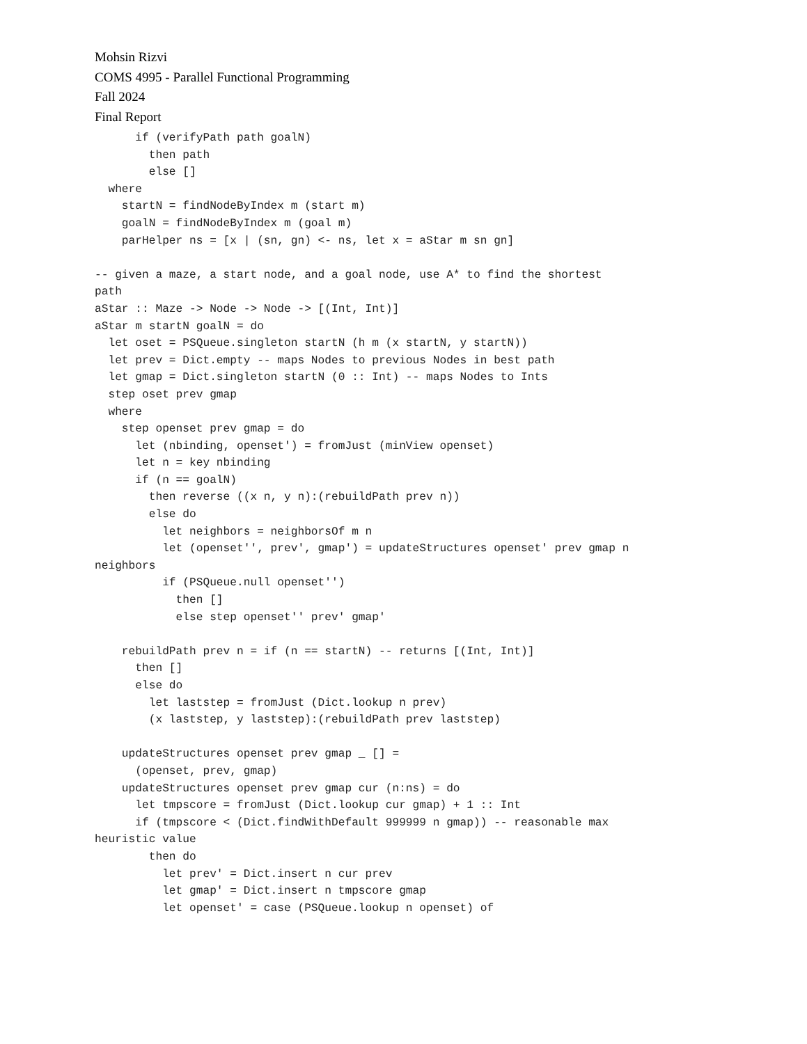Mohsin Rizvi
COMS 4995 - Parallel Functional Programming
Fall 2024
Final Report
      if (verifyPath path goalN)
        then path
        else []
  where
    startN = findNodeByIndex m (start m)
    goalN = findNodeByIndex m (goal m)
    parHelper ns = [x | (sn, gn) <- ns, let x = aStar m sn gn]

-- given a maze, a start node, and a goal node, use A* to find the shortest
path
aStar :: Maze -> Node -> Node -> [(Int, Int)]
aStar m startN goalN = do
  let oset = PSQueue.singleton startN (h m (x startN, y startN))
  let prev = Dict.empty -- maps Nodes to previous Nodes in best path
  let gmap = Dict.singleton startN (0 :: Int) -- maps Nodes to Ints
  step oset prev gmap
  where
    step openset prev gmap = do
      let (nbinding, openset') = fromJust (minView openset)
      let n = key nbinding
      if (n == goalN)
        then reverse ((x n, y n):(rebuildPath prev n))
        else do
          let neighbors = neighborsOf m n
          let (openset'', prev', gmap') = updateStructures openset' prev gmap n
neighbors
          if (PSQueue.null openset'')
            then []
            else step openset'' prev' gmap'

    rebuildPath prev n = if (n == startN) -- returns [(Int, Int)]
      then []
      else do
        let laststep = fromJust (Dict.lookup n prev)
        (x laststep, y laststep):(rebuildPath prev laststep)

    updateStructures openset prev gmap _ [] =
      (openset, prev, gmap)
    updateStructures openset prev gmap cur (n:ns) = do
      let tmpscore = fromJust (Dict.lookup cur gmap) + 1 :: Int
      if (tmpscore < (Dict.findWithDefault 999999 n gmap)) -- reasonable max
heuristic value
        then do
          let prev' = Dict.insert n cur prev
          let gmap' = Dict.insert n tmpscore gmap
          let openset' = case (PSQueue.lookup n openset) of